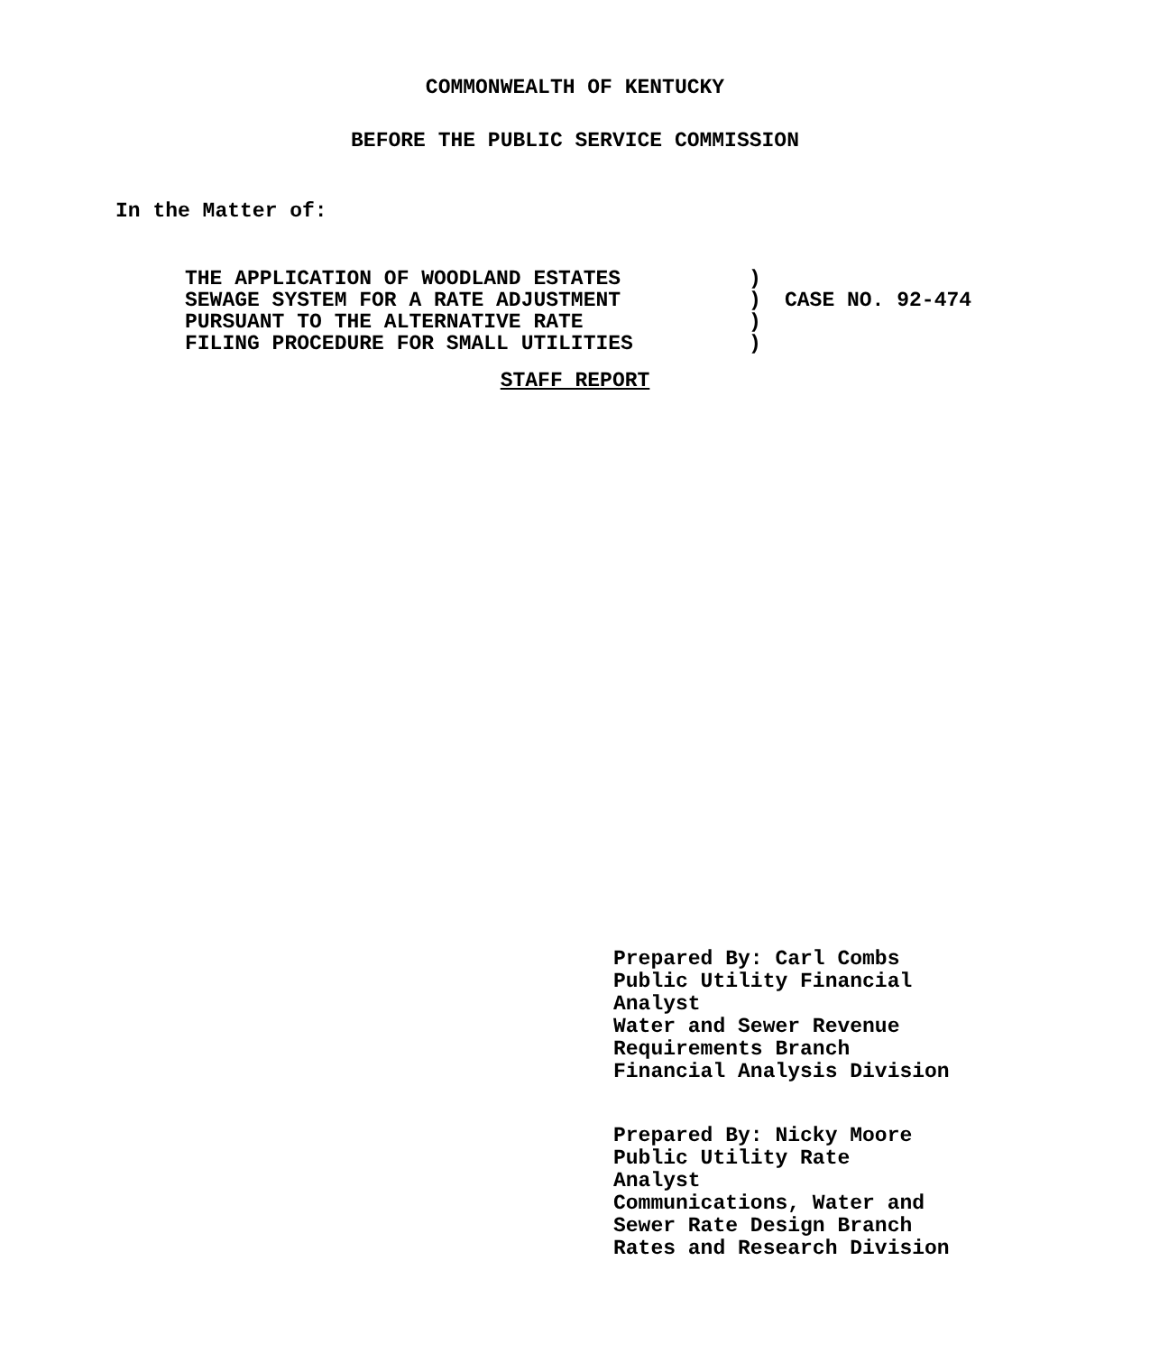COMMONWEALTH OF KENTUCKY
BEFORE THE PUBLIC SERVICE COMMISSION
In the Matter of:
THE APPLICATION OF WOODLAND ESTATES
SEWAGE SYSTEM FOR A RATE ADJUSTMENT
PURSUANT TO THE ALTERNATIVE RATE
FILING PROCEDURE FOR SMALL UTILITIES
)
)
)
)
CASE NO. 92-474
STAFF REPORT
Prepared By: Carl Combs
Public Utility Financial
Analyst
Water and Sewer Revenue
Requirements Branch
Financial Analysis Division
Prepared By: Nicky Moore
Public Utility Rate
Analyst
Communications, Water and
Sewer Rate Design Branch
Rates and Research Division